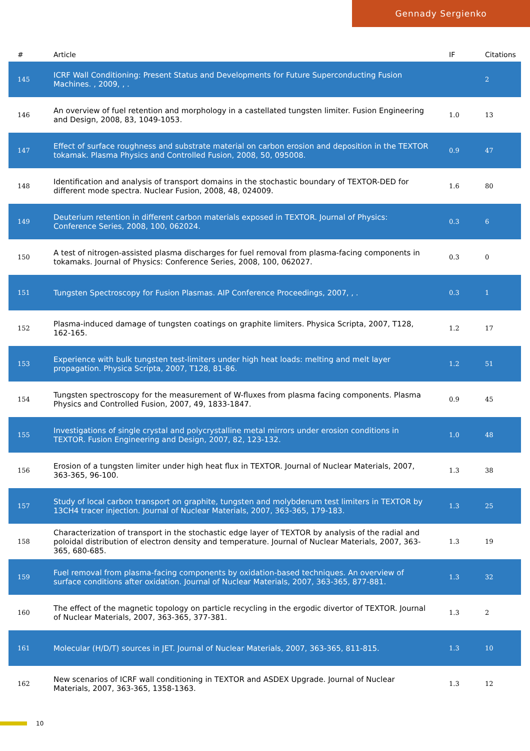Gennady Sergienko
| # | Article | IF | Citations |
| --- | --- | --- | --- |
| 145 | ICRF Wall Conditioning: Present Status and Developments for Future Superconducting Fusion Machines. , 2009, , . | | 2 |
| 146 | An overview of fuel retention and morphology in a castellated tungsten limiter. Fusion Engineering and Design, 2008, 83, 1049-1053. | 1.0 | 13 |
| 147 | Effect of surface roughness and substrate material on carbon erosion and deposition in the TEXTOR tokamak. Plasma Physics and Controlled Fusion, 2008, 50, 095008. | 0.9 | 47 |
| 148 | Identification and analysis of transport domains in the stochastic boundary of TEXTOR-DED for different mode spectra. Nuclear Fusion, 2008, 48, 024009. | 1.6 | 80 |
| 149 | Deuterium retention in different carbon materials exposed in TEXTOR. Journal of Physics: Conference Series, 2008, 100, 062024. | 0.3 | 6 |
| 150 | A test of nitrogen-assisted plasma discharges for fuel removal from plasma-facing components in tokamaks. Journal of Physics: Conference Series, 2008, 100, 062027. | 0.3 | 0 |
| 151 | Tungsten Spectroscopy for Fusion Plasmas. AIP Conference Proceedings, 2007, , . | 0.3 | 1 |
| 152 | Plasma-induced damage of tungsten coatings on graphite limiters. Physica Scripta, 2007, T128, 162-165. | 1.2 | 17 |
| 153 | Experience with bulk tungsten test-limiters under high heat loads: melting and melt layer propagation. Physica Scripta, 2007, T128, 81-86. | 1.2 | 51 |
| 154 | Tungsten spectroscopy for the measurement of W-fluxes from plasma facing components. Plasma Physics and Controlled Fusion, 2007, 49, 1833-1847. | 0.9 | 45 |
| 155 | Investigations of single crystal and polycrystalline metal mirrors under erosion conditions in TEXTOR. Fusion Engineering and Design, 2007, 82, 123-132. | 1.0 | 48 |
| 156 | Erosion of a tungsten limiter under high heat flux in TEXTOR. Journal of Nuclear Materials, 2007, 363-365, 96-100. | 1.3 | 38 |
| 157 | Study of local carbon transport on graphite, tungsten and molybdenum test limiters in TEXTOR by 13CH4 tracer injection. Journal of Nuclear Materials, 2007, 363-365, 179-183. | 1.3 | 25 |
| 158 | Characterization of transport in the stochastic edge layer of TEXTOR by analysis of the radial and poloidal distribution of electron density and temperature. Journal of Nuclear Materials, 2007, 363-365, 680-685. | 1.3 | 19 |
| 159 | Fuel removal from plasma-facing components by oxidation-based techniques. An overview of surface conditions after oxidation. Journal of Nuclear Materials, 2007, 363-365, 877-881. | 1.3 | 32 |
| 160 | The effect of the magnetic topology on particle recycling in the ergodic divertor of TEXTOR. Journal of Nuclear Materials, 2007, 363-365, 377-381. | 1.3 | 2 |
| 161 | Molecular (H/D/T) sources in JET. Journal of Nuclear Materials, 2007, 363-365, 811-815. | 1.3 | 10 |
| 162 | New scenarios of ICRF wall conditioning in TEXTOR and ASDEX Upgrade. Journal of Nuclear Materials, 2007, 363-365, 1358-1363. | 1.3 | 12 |
10